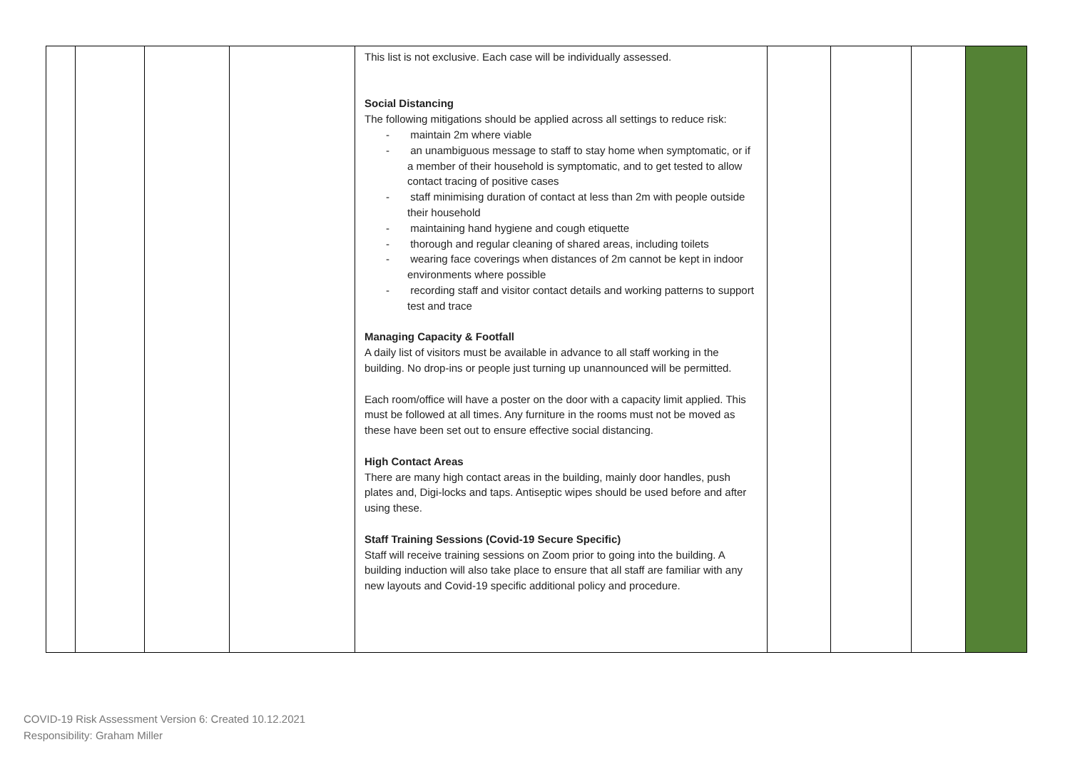| | | | | This list is not exclusive. Each case will be individually assessed. Social Distancing The following mitigations should be applied across all settings to reduce risk: - maintain 2m where viable - an unambiguous message to staff to stay home when symptomatic, or if a member of their household is symptomatic, and to get tested to allow contact tracing of positive cases - staff minimising duration of contact at less than 2m with people outside their household - maintaining hand hygiene and cough etiquette - thorough and regular cleaning of shared areas, including toilets - wearing face coverings when distances of 2m cannot be kept in indoor environments where possible - recording staff and visitor contact details and working patterns to support test and trace Managing Capacity & Footfall A daily list of visitors must be available in advance to all staff working in the building. No drop-ins or people just turning up unannounced will be permitted. Each room/office will have a poster on the door with a capacity limit applied. This must be followed at all times. Any furniture in the rooms must not be moved as these have been set out to ensure effective social distancing. High Contact Areas There are many high contact areas in the building, mainly door handles, push plates and, Digi-locks and taps. Antiseptic wipes should be used before and after using these. Staff Training Sessions (Covid-19 Secure Specific) Staff will receive training sessions on Zoom prior to going into the building. A building induction will also take place to ensure that all staff are familiar with any new layouts and Covid-19 specific additional policy and procedure. | | | | |
COVID-19 Risk Assessment Version 6: Created 10.12.2021
Responsibility: Graham Miller